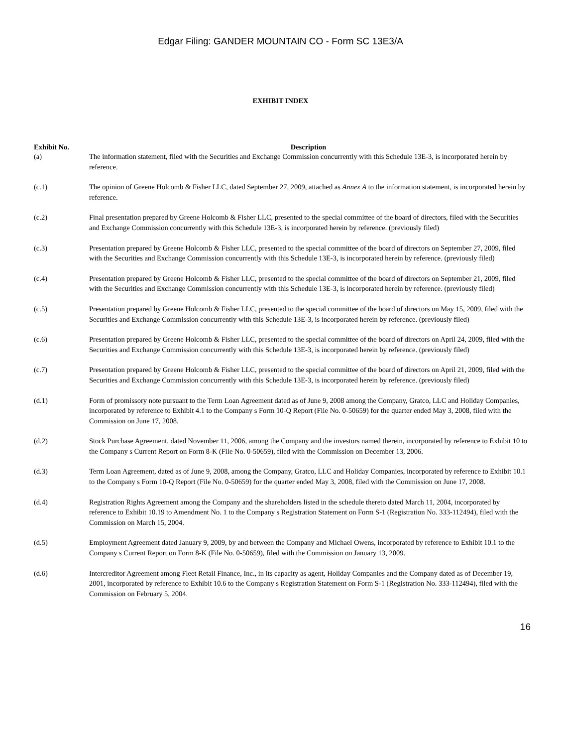Edgar Filing: GANDER MOUNTAIN CO - Form SC 13E3/A
EXHIBIT INDEX
| Exhibit No. | Description |
| --- | --- |
| (a) | The information statement, filed with the Securities and Exchange Commission concurrently with this Schedule 13E-3, is incorporated herein by reference. |
| (c.1) | The opinion of Greene Holcomb & Fisher LLC, dated September 27, 2009, attached as Annex A to the information statement, is incorporated herein by reference. |
| (c.2) | Final presentation prepared by Greene Holcomb & Fisher LLC, presented to the special committee of the board of directors, filed with the Securities and Exchange Commission concurrently with this Schedule 13E-3, is incorporated herein by reference. (previously filed) |
| (c.3) | Presentation prepared by Greene Holcomb & Fisher LLC, presented to the special committee of the board of directors on September 27, 2009, filed with the Securities and Exchange Commission concurrently with this Schedule 13E-3, is incorporated herein by reference. (previously filed) |
| (c.4) | Presentation prepared by Greene Holcomb & Fisher LLC, presented to the special committee of the board of directors on September 21, 2009, filed with the Securities and Exchange Commission concurrently with this Schedule 13E-3, is incorporated herein by reference. (previously filed) |
| (c.5) | Presentation prepared by Greene Holcomb & Fisher LLC, presented to the special committee of the board of directors on May 15, 2009, filed with the Securities and Exchange Commission concurrently with this Schedule 13E-3, is incorporated herein by reference. (previously filed) |
| (c.6) | Presentation prepared by Greene Holcomb & Fisher LLC, presented to the special committee of the board of directors on April 24, 2009, filed with the Securities and Exchange Commission concurrently with this Schedule 13E-3, is incorporated herein by reference. (previously filed) |
| (c.7) | Presentation prepared by Greene Holcomb & Fisher LLC, presented to the special committee of the board of directors on April 21, 2009, filed with the Securities and Exchange Commission concurrently with this Schedule 13E-3, is incorporated herein by reference. (previously filed) |
| (d.1) | Form of promissory note pursuant to the Term Loan Agreement dated as of June 9, 2008 among the Company, Gratco, LLC and Holiday Companies, incorporated by reference to Exhibit 4.1 to the Company s Form 10-Q Report (File No. 0-50659) for the quarter ended May 3, 2008, filed with the Commission on June 17, 2008. |
| (d.2) | Stock Purchase Agreement, dated November 11, 2006, among the Company and the investors named therein, incorporated by reference to Exhibit 10 to the Company s Current Report on Form 8-K (File No. 0-50659), filed with the Commission on December 13, 2006. |
| (d.3) | Term Loan Agreement, dated as of June 9, 2008, among the Company, Gratco, LLC and Holiday Companies, incorporated by reference to Exhibit 10.1 to the Company s Form 10-Q Report (File No. 0-50659) for the quarter ended May 3, 2008, filed with the Commission on June 17, 2008. |
| (d.4) | Registration Rights Agreement among the Company and the shareholders listed in the schedule thereto dated March 11, 2004, incorporated by reference to Exhibit 10.19 to Amendment No. 1 to the Company s Registration Statement on Form S-1 (Registration No. 333-112494), filed with the Commission on March 15, 2004. |
| (d.5) | Employment Agreement dated January 9, 2009, by and between the Company and Michael Owens, incorporated by reference to Exhibit 10.1 to the Company s Current Report on Form 8-K (File No. 0-50659), filed with the Commission on January 13, 2009. |
| (d.6) | Intercreditor Agreement among Fleet Retail Finance, Inc., in its capacity as agent, Holiday Companies and the Company dated as of December 19, 2001, incorporated by reference to Exhibit 10.6 to the Company s Registration Statement on Form S-1 (Registration No. 333-112494), filed with the Commission on February 5, 2004. |
16